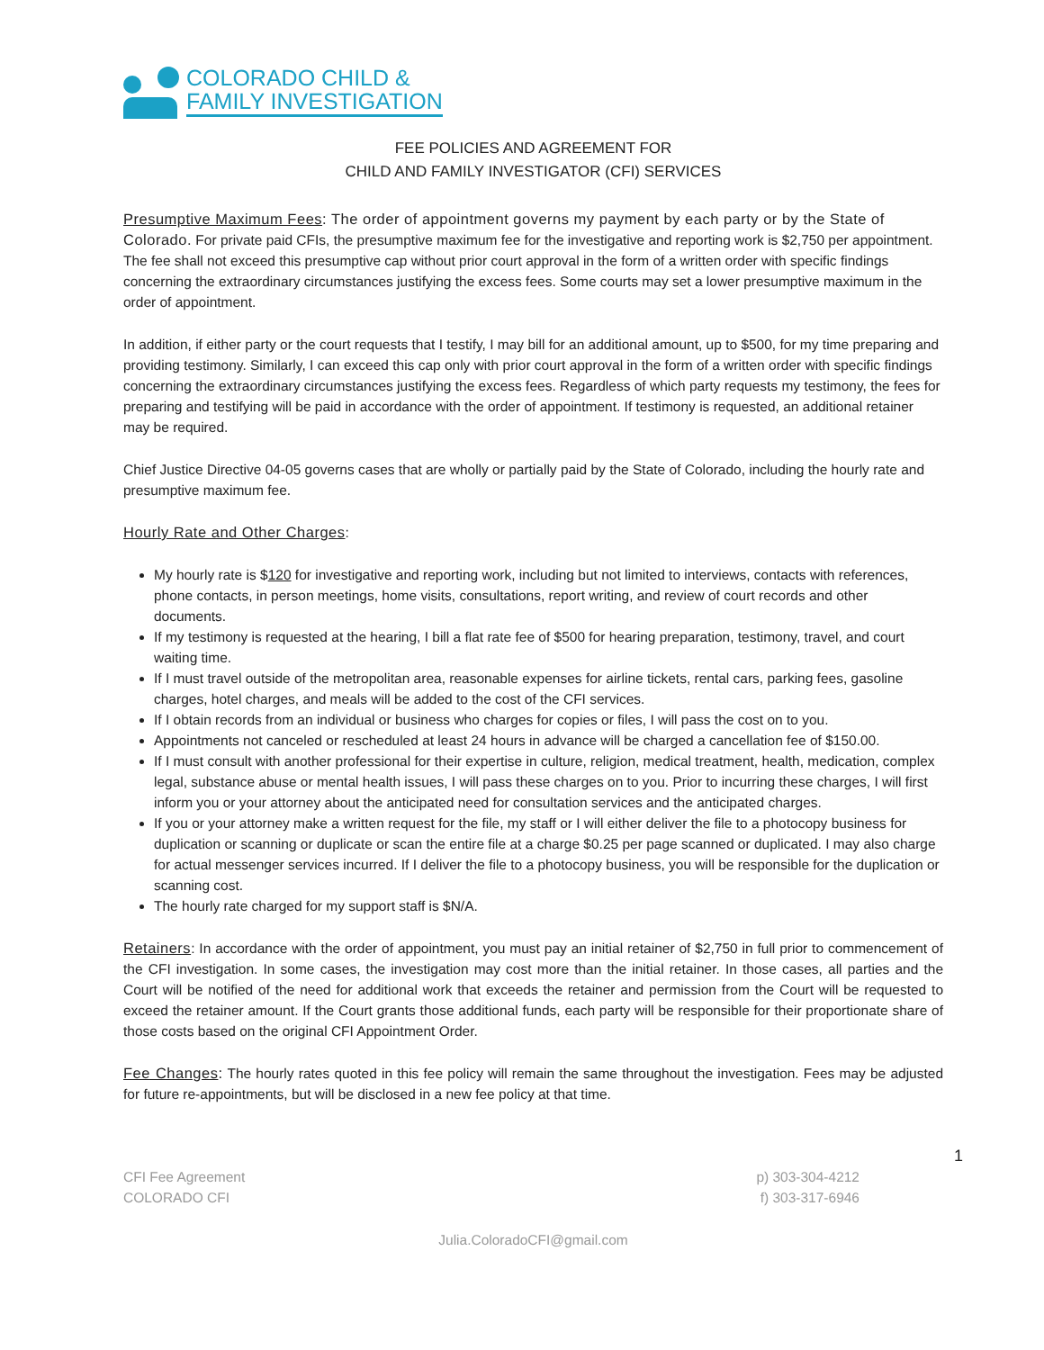COLORADO CHILD &
FAMILY INVESTIGATION
FEE POLICIES AND AGREEMENT FOR
CHILD AND FAMILY INVESTIGATOR (CFI) SERVICES
Presumptive Maximum Fees: The order of appointment governs my payment by each party or by the State of Colorado. For private paid CFIs, the presumptive maximum fee for the investigative and reporting work is $2,750 per appointment. The fee shall not exceed this presumptive cap without prior court approval in the form of a written order with specific findings concerning the extraordinary circumstances justifying the excess fees. Some courts may set a lower presumptive maximum in the order of appointment.
In addition, if either party or the court requests that I testify, I may bill for an additional amount, up to $500, for my time preparing and providing testimony. Similarly, I can exceed this cap only with prior court approval in the form of a written order with specific findings concerning the extraordinary circumstances justifying the excess fees. Regardless of which party requests my testimony, the fees for preparing and testifying will be paid in accordance with the order of appointment. If testimony is requested, an additional retainer may be required.
Chief Justice Directive 04-05 governs cases that are wholly or partially paid by the State of Colorado, including the hourly rate and presumptive maximum fee.
Hourly Rate and Other Charges:
My hourly rate is $120 for investigative and reporting work, including but not limited to interviews, contacts with references, phone contacts, in person meetings, home visits, consultations, report writing, and review of court records and other documents.
If my testimony is requested at the hearing, I bill a flat rate fee of $500 for hearing preparation, testimony, travel, and court waiting time.
If I must travel outside of the metropolitan area, reasonable expenses for airline tickets, rental cars, parking fees, gasoline charges, hotel charges, and meals will be added to the cost of the CFI services.
If I obtain records from an individual or business who charges for copies or files, I will pass the cost on to you.
Appointments not canceled or rescheduled at least 24 hours in advance will be charged a cancellation fee of $150.00.
If I must consult with another professional for their expertise in culture, religion, medical treatment, health, medication, complex legal, substance abuse or mental health issues, I will pass these charges on to you. Prior to incurring these charges, I will first inform you or your attorney about the anticipated need for consultation services and the anticipated charges.
If you or your attorney make a written request for the file, my staff or I will either deliver the file to a photocopy business for duplication or scanning or duplicate or scan the entire file at a charge $0.25 per page scanned or duplicated. I may also charge for actual messenger services incurred. If I deliver the file to a photocopy business, you will be responsible for the duplication or scanning cost.
The hourly rate charged for my support staff is $N/A.
Retainers: In accordance with the order of appointment, you must pay an initial retainer of $2,750 in full prior to commencement of the CFI investigation. In some cases, the investigation may cost more than the initial retainer. In those cases, all parties and the Court will be notified of the need for additional work that exceeds the retainer and permission from the Court will be requested to exceed the retainer amount. If the Court grants those additional funds, each party will be responsible for their proportionate share of those costs based on the original CFI Appointment Order.
Fee Changes: The hourly rates quoted in this fee policy will remain the same throughout the investigation. Fees may be adjusted for future re-appointments, but will be disclosed in a new fee policy at that time.
1
CFI Fee Agreement
COLORADO CFI
p) 303-304-4212
f) 303-317-6946
Julia.ColoradoCFI@gmail.com